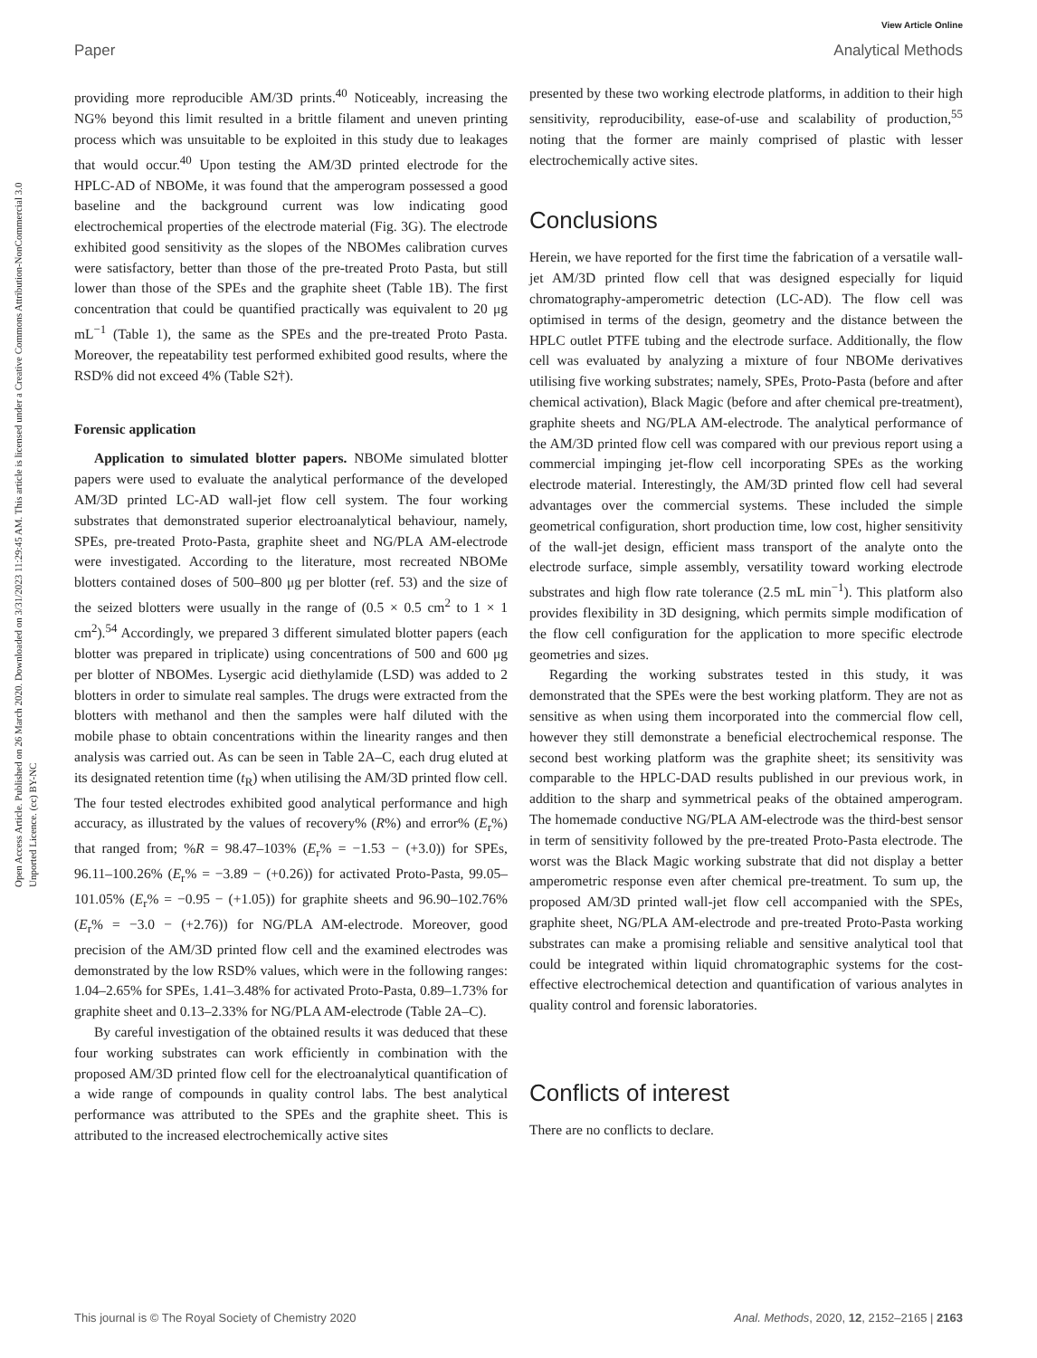View Article Online
Paper Analytical Methods
Open Access Article. Published on 26 March 2020. Downloaded on 3/31/2023 11:29:45 AM. This article is licensed under a Creative Commons Attribution-NonCommercial 3.0 Unported Licence. (cc) BY-NC
providing more reproducible AM/3D prints.<sup>40</sup> Noticeably, increasing the NG% beyond this limit resulted in a brittle filament and uneven printing process which was unsuitable to be exploited in this study due to leakages that would occur.<sup>40</sup> Upon testing the AM/3D printed electrode for the HPLC-AD of NBOMe, it was found that the amperogram possessed a good baseline and the background current was low indicating good electrochemical properties of the electrode material (Fig. 3G). The electrode exhibited good sensitivity as the slopes of the NBOMes calibration curves were satisfactory, better than those of the pre-treated Proto Pasta, but still lower than those of the SPEs and the graphite sheet (Table 1B). The first concentration that could be quantified practically was equivalent to 20 μg mL<sup>−1</sup> (Table 1), the same as the SPEs and the pre-treated Proto Pasta. Moreover, the repeatability test performed exhibited good results, where the RSD% did not exceed 4% (Table S2†).
Forensic application
Application to simulated blotter papers. NBOMe simulated blotter papers were used to evaluate the analytical performance of the developed AM/3D printed LC-AD wall-jet flow cell system. The four working substrates that demonstrated superior electroanalytical behaviour, namely, SPEs, pre-treated Proto-Pasta, graphite sheet and NG/PLA AM-electrode were investigated. According to the literature, most recreated NBOMe blotters contained doses of 500–800 μg per blotter (ref. 53) and the size of the seized blotters were usually in the range of (0.5 × 0.5 cm<sup>2</sup> to 1 × 1 cm<sup>2</sup>).<sup>54</sup> Accordingly, we prepared 3 different simulated blotter papers (each blotter was prepared in triplicate) using concentrations of 500 and 600 μg per blotter of NBOMes. Lysergic acid diethylamide (LSD) was added to 2 blotters in order to simulate real samples. The drugs were extracted from the blotters with methanol and then the samples were half diluted with the mobile phase to obtain concentrations within the linearity ranges and then analysis was carried out. As can be seen in Table 2A–C, each drug eluted at its designated retention time (t<sub>R</sub>) when utilising the AM/3D printed flow cell. The four tested electrodes exhibited good analytical performance and high accuracy, as illustrated by the values of recovery% (R%) and error% (E<sub>r</sub>%) that ranged from; %R = 98.47–103% (E<sub>r</sub>% = −1.53 − (+3.0)) for SPEs, 96.11–100.26% (E<sub>r</sub>% = −3.89 − (+0.26)) for activated Proto-Pasta, 99.05–101.05% (E<sub>r</sub>% = −0.95 − (+1.05)) for graphite sheets and 96.90–102.76% (E<sub>r</sub>% = −3.0 − (+2.76)) for NG/PLA AM-electrode. Moreover, good precision of the AM/3D printed flow cell and the examined electrodes was demonstrated by the low RSD% values, which were in the following ranges: 1.04–2.65% for SPEs, 1.41–3.48% for activated Proto-Pasta, 0.89–1.73% for graphite sheet and 0.13–2.33% for NG/PLA AM-electrode (Table 2A–C).
By careful investigation of the obtained results it was deduced that these four working substrates can work efficiently in combination with the proposed AM/3D printed flow cell for the electroanalytical quantification of a wide range of compounds in quality control labs. The best analytical performance was attributed to the SPEs and the graphite sheet. This is attributed to the increased electrochemically active sites
presented by these two working electrode platforms, in addition to their high sensitivity, reproducibility, ease-of-use and scalability of production,<sup>55</sup> noting that the former are mainly comprised of plastic with lesser electrochemically active sites.
Conclusions
Herein, we have reported for the first time the fabrication of a versatile wall-jet AM/3D printed flow cell that was designed especially for liquid chromatography-amperometric detection (LC-AD). The flow cell was optimised in terms of the design, geometry and the distance between the HPLC outlet PTFE tubing and the electrode surface. Additionally, the flow cell was evaluated by analyzing a mixture of four NBOMe derivatives utilising five working substrates; namely, SPEs, Proto-Pasta (before and after chemical activation), Black Magic (before and after chemical pre-treatment), graphite sheets and NG/PLA AM-electrode. The analytical performance of the AM/3D printed flow cell was compared with our previous report using a commercial impinging jet-flow cell incorporating SPEs as the working electrode material. Interestingly, the AM/3D printed flow cell had several advantages over the commercial systems. These included the simple geometrical configuration, short production time, low cost, higher sensitivity of the wall-jet design, efficient mass transport of the analyte onto the electrode surface, simple assembly, versatility toward working electrode substrates and high flow rate tolerance (2.5 mL min<sup>−1</sup>). This platform also provides flexibility in 3D designing, which permits simple modification of the flow cell configuration for the application to more specific electrode geometries and sizes.
Regarding the working substrates tested in this study, it was demonstrated that the SPEs were the best working platform. They are not as sensitive as when using them incorporated into the commercial flow cell, however they still demonstrate a beneficial electrochemical response. The second best working platform was the graphite sheet; its sensitivity was comparable to the HPLC-DAD results published in our previous work, in addition to the sharp and symmetrical peaks of the obtained amperogram. The homemade conductive NG/PLA AM-electrode was the third-best sensor in term of sensitivity followed by the pre-treated Proto-Pasta electrode. The worst was the Black Magic working substrate that did not display a better amperometric response even after chemical pre-treatment. To sum up, the proposed AM/3D printed wall-jet flow cell accompanied with the SPEs, graphite sheet, NG/PLA AM-electrode and pre-treated Proto-Pasta working substrates can make a promising reliable and sensitive analytical tool that could be integrated within liquid chromatographic systems for the cost-effective electrochemical detection and quantification of various analytes in quality control and forensic laboratories.
Conflicts of interest
There are no conflicts to declare.
This journal is © The Royal Society of Chemistry 2020 Anal. Methods, 2020, 12, 2152–2165 | 2163